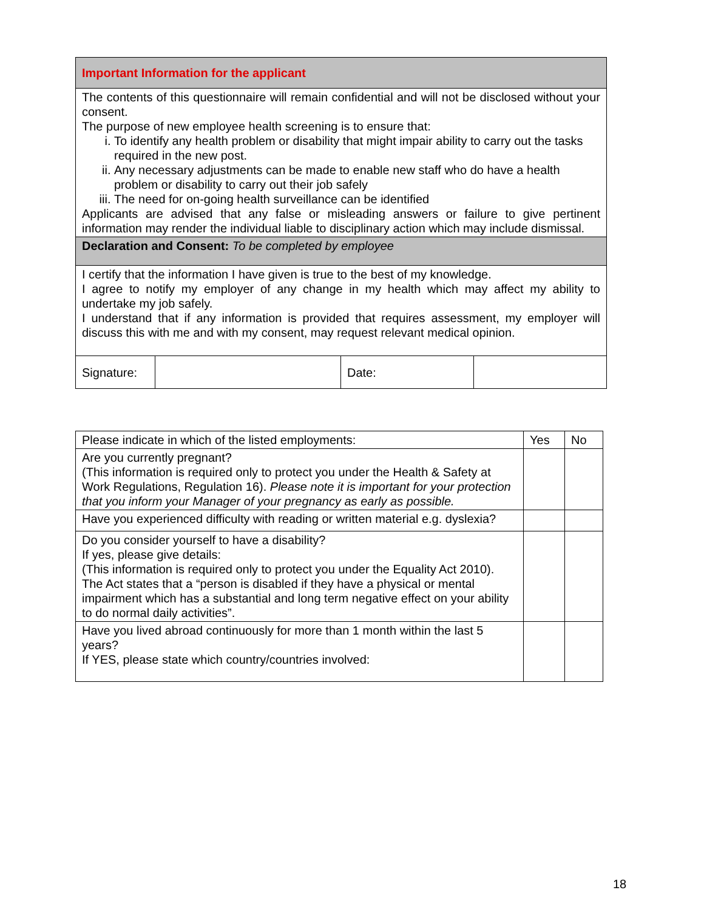| Important Information for the applicant | | | |
| The contents of this questionnaire will remain confidential and will not be disclosed without your consent. The purpose of new employee health screening is to ensure that: i. To identify any health problem or disability that might impair ability to carry out the tasks required in the new post. ii. Any necessary adjustments can be made to enable new staff who do have a health problem or disability to carry out their job safely iii. The need for on-going health surveillance can be identified Applicants are advised that any false or misleading answers or failure to give pertinent information may render the individual liable to disciplinary action which may include dismissal. | | | |
| Declaration and Consent: To be completed by employee | | | |
| I certify that the information I have given is true to the best of my knowledge. I agree to notify my employer of any change in my health which may affect my ability to undertake my job safely. I understand that if any information is provided that requires assessment, my employer will discuss this with me and with my consent, may request relevant medical opinion. | | | |
| Signature: | | Date: | |
| Please indicate in which of the listed employments: | Yes | No |
| Are you currently pregnant? (This information is required only to protect you under the Health & Safety at Work Regulations, Regulation 16). Please note it is important for your protection that you inform your Manager of your pregnancy as early as possible. | | |
| Have you experienced difficulty with reading or written material e.g. dyslexia? | | |
| Do you consider yourself to have a disability? If yes, please give details: (This information is required only to protect you under the Equality Act 2010). The Act states that a “person is disabled if they have a physical or mental impairment which has a substantial and long term negative effect on your ability to do normal daily activities”. | | |
| Have you lived abroad continuously for more than 1 month within the last 5 years? If YES, please state which country/countries involved: | | |
18